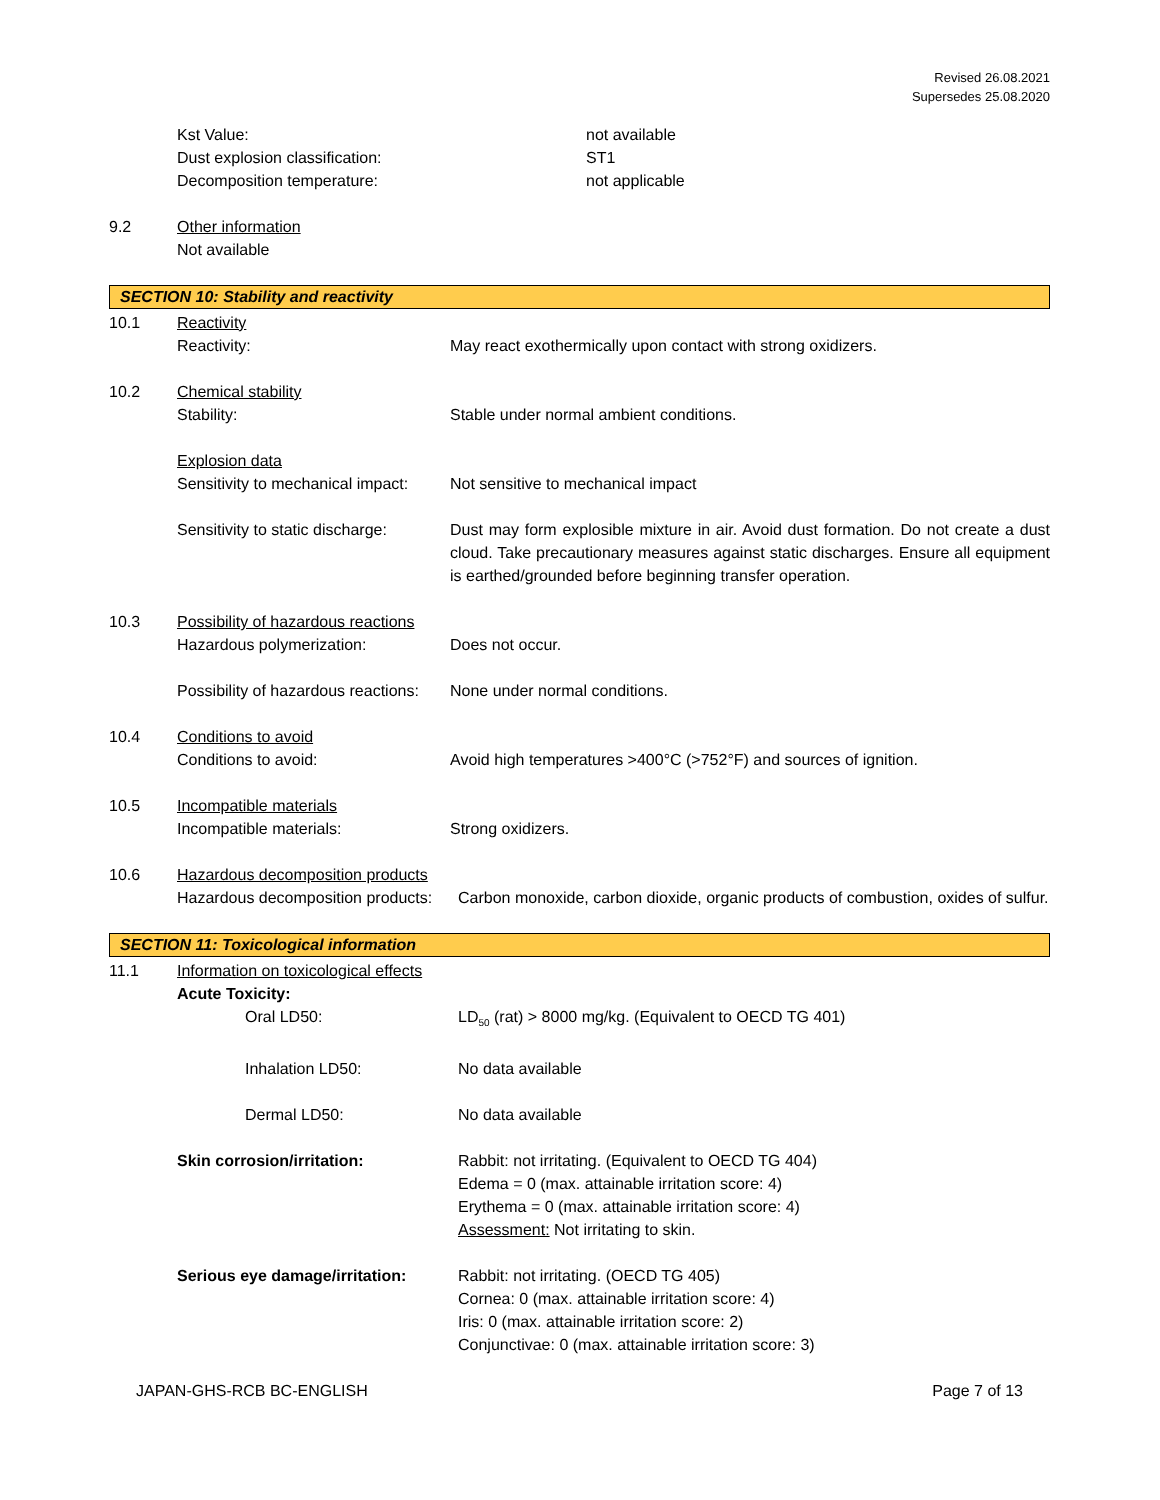Revised 26.08.2021
Supersedes 25.08.2020
Kst Value: not available
Dust explosion classification: ST1
Decomposition temperature: not applicable
9.2 Other information
Not available
SECTION 10: Stability and reactivity
10.1 Reactivity
Reactivity: May react exothermically upon contact with strong oxidizers.
10.2 Chemical stability
Stability: Stable under normal ambient conditions.
Explosion data
Sensitivity to mechanical impact:
Not sensitive to mechanical impact
Sensitivity to static discharge:
Dust may form explosible mixture in air. Avoid dust formation. Do not create a dust cloud. Take precautionary measures against static discharges. Ensure all equipment is earthed/grounded before beginning transfer operation.
10.3 Possibility of hazardous reactions
Hazardous polymerization: Does not occur.
Possibility of hazardous reactions:
None under normal conditions.
10.4 Conditions to avoid
Conditions to avoid: Avoid high temperatures >400°C (>752°F) and sources of ignition.
10.5 Incompatible materials
Incompatible materials: Strong oxidizers.
10.6 Hazardous decomposition products
Hazardous decomposition products:
Carbon monoxide, carbon dioxide, organic products of combustion, oxides of sulfur.
SECTION 11: Toxicological information
11.1 Information on toxicological effects
Acute Toxicity:
Oral LD50: LD<sub>50</sub> (rat) > 8000 mg/kg. (Equivalent to OECD TG 401)
Inhalation LD50: No data available
Dermal LD50: No data available
Skin corrosion/irritation: Rabbit: not irritating. (Equivalent to OECD TG 404)
Edema = 0 (max. attainable irritation score: 4)
Erythema = 0 (max. attainable irritation score: 4)
Assessment: Not irritating to skin.
Serious eye damage/irritation:
Rabbit: not irritating. (OECD TG 405)
Cornea: 0 (max. attainable irritation score: 4)
Iris: 0 (max. attainable irritation score: 2)
Conjunctivae: 0 (max. attainable irritation score: 3)
JAPAN-GHS-RCB BC-ENGLISH Page 7 of 13